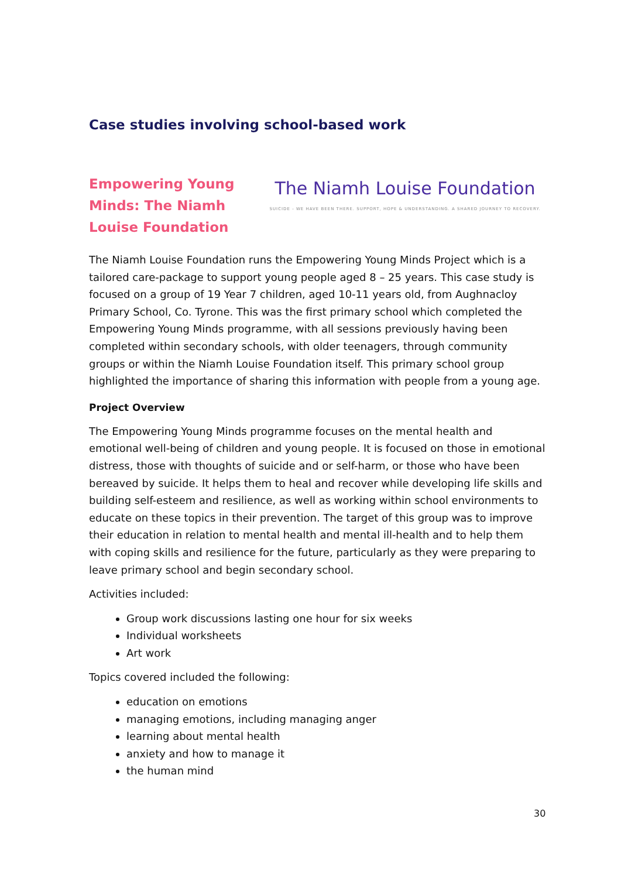Case studies involving school-based work
Empowering Young Minds: The Niamh Louise Foundation
The Niamh Louise Foundation
SUICIDE - WE HAVE BEEN THERE. SUPPORT, HOPE & UNDERSTANDING. A SHARED JOURNEY TO RECOVERY.
The Niamh Louise Foundation runs the Empowering Young Minds Project which is a tailored care-package to support young people aged 8 – 25 years. This case study is focused on a group of 19 Year 7 children, aged 10-11 years old, from Aughnacloy Primary School, Co. Tyrone. This was the first primary school which completed the Empowering Young Minds programme, with all sessions previously having been completed within secondary schools, with older teenagers, through community groups or within the Niamh Louise Foundation itself. This primary school group highlighted the importance of sharing this information with people from a young age.
Project Overview
The Empowering Young Minds programme focuses on the mental health and emotional well-being of children and young people. It is focused on those in emotional distress, those with thoughts of suicide and or self-harm, or those who have been bereaved by suicide. It helps them to heal and recover while developing life skills and building self-esteem and resilience, as well as working within school environments to educate on these topics in their prevention. The target of this group was to improve their education in relation to mental health and mental ill-health and to help them with coping skills and resilience for the future, particularly as they were preparing to leave primary school and begin secondary school.
Activities included:
Group work discussions lasting one hour for six weeks
Individual worksheets
Art work
Topics covered included the following:
education on emotions
managing emotions, including managing anger
learning about mental health
anxiety and how to manage it
the human mind
30